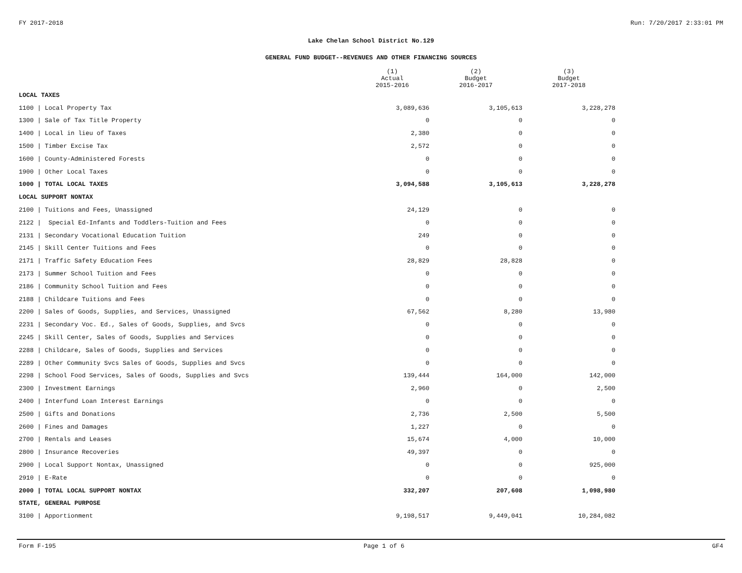FY 2017-2018 Run: 7/20/2017 2:33:01 PM
Lake Chelan School District No.129
GENERAL FUND BUDGET--REVENUES AND OTHER FINANCING SOURCES
| | (1) Actual 2015-2016 | (2) Budget 2016-2017 | (3) Budget 2017-2018 |
| --- | --- | --- | --- |
| LOCAL TAXES | | | |
| 1100 / Local Property Tax | 3,089,636 | 3,105,613 | 3,228,278 |
| 1300 / Sale of Tax Title Property | 0 | 0 | 0 |
| 1400 / Local in lieu of Taxes | 2,380 | 0 | 0 |
| 1500 / Timber Excise Tax | 2,572 | 0 | 0 |
| 1600 / County-Administered Forests | 0 | 0 | 0 |
| 1900 / Other Local Taxes | 0 | 0 | 0 |
| 1000 / TOTAL LOCAL TAXES | 3,094,588 | 3,105,613 | 3,228,278 |
| LOCAL SUPPORT NONTAX | | | |
| 2100 / Tuitions and Fees, Unassigned | 24,129 | 0 | 0 |
| 2122 / Special Ed-Infants and Toddlers-Tuition and Fees | 0 | 0 | 0 |
| 2131 / Secondary Vocational Education Tuition | 249 | 0 | 0 |
| 2145 / Skill Center Tuitions and Fees | 0 | 0 | 0 |
| 2171 / Traffic Safety Education Fees | 28,829 | 28,828 | 0 |
| 2173 / Summer School Tuition and Fees | 0 | 0 | 0 |
| 2186 / Community School Tuition and Fees | 0 | 0 | 0 |
| 2188 / Childcare Tuitions and Fees | 0 | 0 | 0 |
| 2200 / Sales of Goods, Supplies, and Services, Unassigned | 67,562 | 8,280 | 13,980 |
| 2231 / Secondary Voc. Ed., Sales of Goods, Supplies, and Svcs | 0 | 0 | 0 |
| 2245 / Skill Center, Sales of Goods, Supplies and Services | 0 | 0 | 0 |
| 2288 / Childcare, Sales of Goods, Supplies and Services | 0 | 0 | 0 |
| 2289 / Other Community Svcs Sales of Goods, Supplies and Svcs | 0 | 0 | 0 |
| 2298 / School Food Services, Sales of Goods, Supplies and Svcs | 139,444 | 164,000 | 142,000 |
| 2300 / Investment Earnings | 2,960 | 0 | 2,500 |
| 2400 / Interfund Loan Interest Earnings | 0 | 0 | 0 |
| 2500 / Gifts and Donations | 2,736 | 2,500 | 5,500 |
| 2600 / Fines and Damages | 1,227 | 0 | 0 |
| 2700 / Rentals and Leases | 15,674 | 4,000 | 10,000 |
| 2800 / Insurance Recoveries | 49,397 | 0 | 0 |
| 2900 / Local Support Nontax, Unassigned | 0 | 0 | 925,000 |
| 2910 / E-Rate | 0 | 0 | 0 |
| 2000 / TOTAL LOCAL SUPPORT NONTAX | 332,207 | 207,608 | 1,098,980 |
| STATE, GENERAL PURPOSE | | | |
| 3100 / Apportionment | 9,198,517 | 9,449,041 | 10,284,082 |
Form F-195 Page 1 of 6 GF4